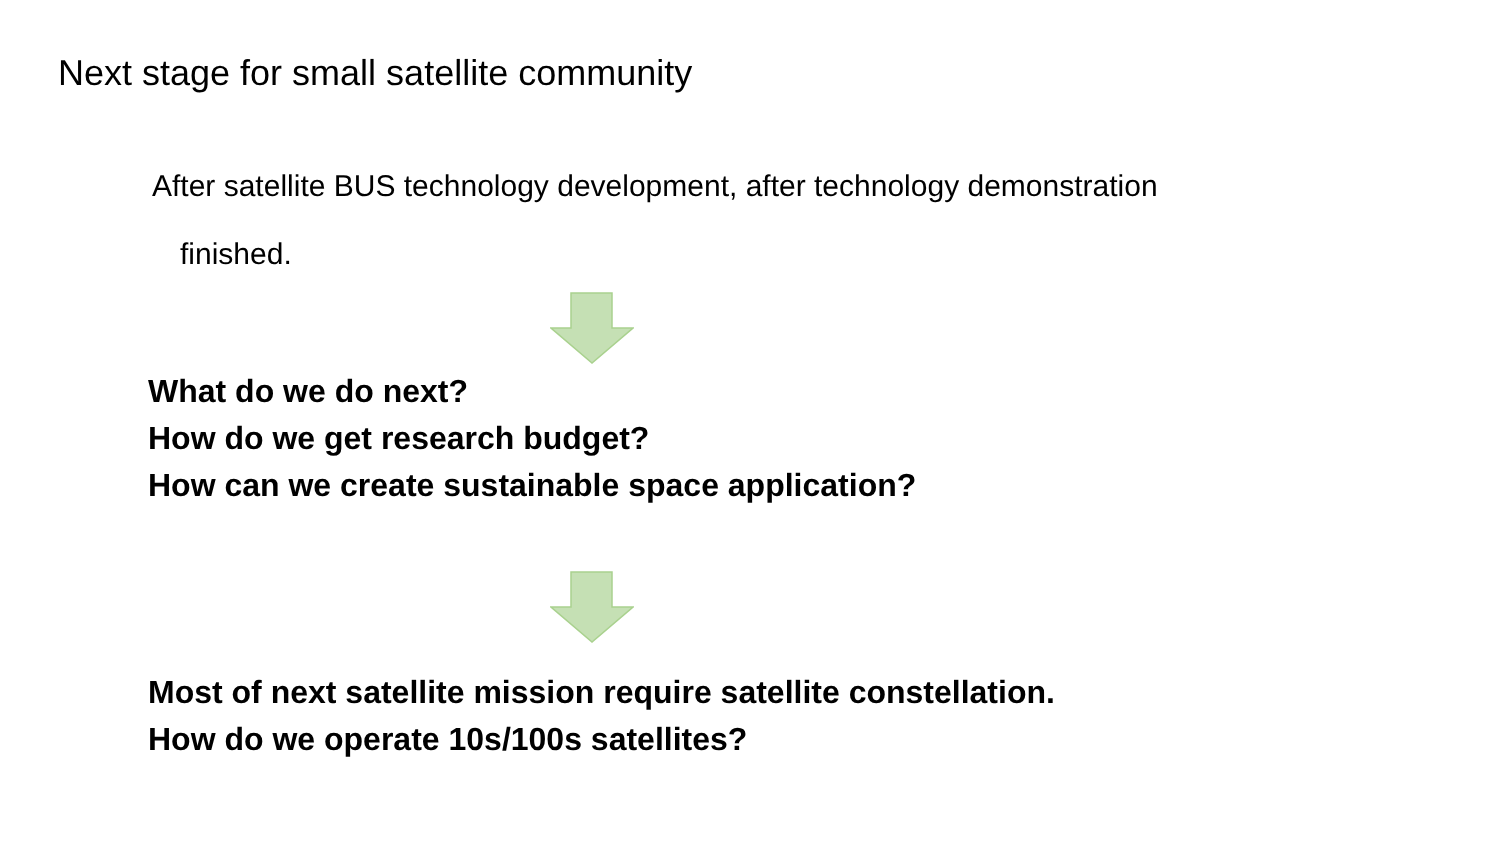Next stage for small satellite community
After satellite BUS technology development, after technology demonstration
finished.
What do we do next?
How do we get research budget?
How can we create sustainable space application?
Most of next satellite mission require satellite constellation.
How do we operate 10s/100s satellites?